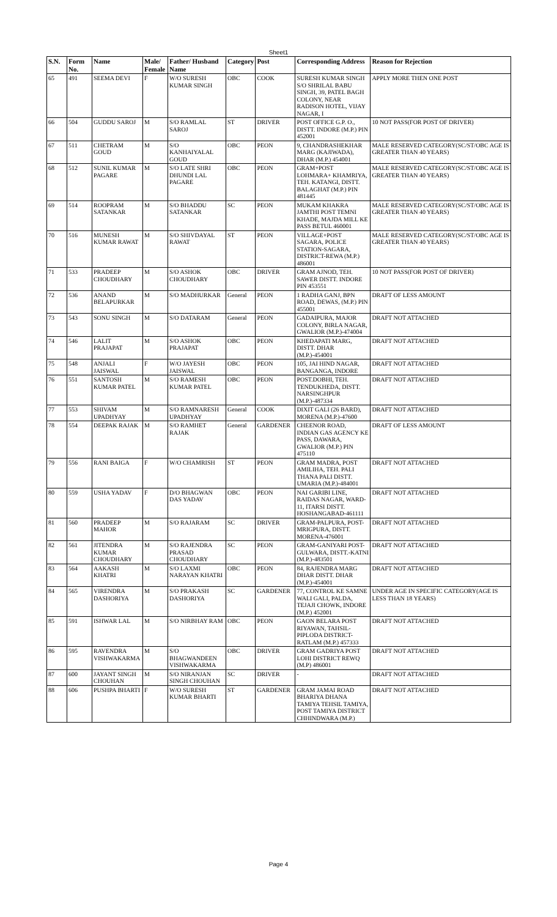Sheet1
| S.N. | Form No. | Name | Male/ Female | Father/ Husband Name | Category | Post | Corresponding Address | Reason for Rejection |
| --- | --- | --- | --- | --- | --- | --- | --- | --- |
| 65 | 491 | SEEMA DEVI | F | W/O SURESH KUMAR SINGH | OBC | COOK | SURESH KUMAR SINGH S/O SHRILAL BABU SINGH, 39, PATEL BAGH COLONY, NEAR RADISON HOTEL, VIJAY NAGAR, I | APPLY MORE THEN ONE POST |
| 66 | 504 | GUDDU SAROJ | M | S/O RAMLAL SAROJ | ST | DRIVER | POST OFFICE G.P. O., DISTT. INDORE (M.P.) PIN 452001 | 10 NOT PASS(FOR POST OF DRIVER) |
| 67 | 511 | CHETRAM GOUD | M | S/O KANHAIYALAL GOUD | OBC | PEON | 9, CHANDRASHEKHAR MARG (KAJIWADA), DHAR (M.P.) 454001 | MALE RESERVED CATEGORY(SC/ST/OBC AGE IS GREATER THAN 40 YEARS) |
| 68 | 512 | SUNIL KUMAR PAGARE | M | S/O LATE SHRI DHUNDI LAL PAGARE | OBC | PEON | GRAM+POST LOHMARA+ KHAMRIYA, TEH. KATANGI, DISTT. BALAGHAT (M.P.) PIN 481445 | MALE RESERVED CATEGORY(SC/ST/OBC AGE IS GREATER THAN 40 YEARS) |
| 69 | 514 | ROOPRAM SATANKAR | M | S/O BHADDU SATANKAR | SC | PEON | MUKAM KHAKRA JAMTHI POST TEMNI KHADE, MAJDA MILL KE PASS BETUL 460001 | MALE RESERVED CATEGORY(SC/ST/OBC AGE IS GREATER THAN 40 YEARS) |
| 70 | 516 | MUNESH KUMAR RAWAT | M | S/O SHIVDAYAL RAWAT | ST | PEON | VILLAGE+POST SAGARA, POLICE STATION-SAGARA, DISTRICT-REWA (M.P.) 486001 | MALE RESERVED CATEGORY(SC/ST/OBC AGE IS GREATER THAN 40 YEARS) |
| 71 | 533 | PRADEEP CHOUDHARY | M | S/O ASHOK CHOUDHARY | OBC | DRIVER | GRAM AJNOD, TEH. SAWER DISTT. INDORE PIN 453551 | 10 NOT PASS(FOR POST OF DRIVER) |
| 72 | 536 | ANAND BELAPURKAR | M | S/O MADHURKAR | General | PEON | 1 RADHA GANJ, BPN ROAD, DEWAS, (M.P.) PIN 455001 | DRAFT OF LESS AMOUNT |
| 73 | 543 | SONU SINGH | M | S/O DATARAM | General | PEON | GADAIPURA, MAJOR COLONY, BIRLA NAGAR, GWALIOR (M.P.)-474004 | DRAFT NOT ATTACHED |
| 74 | 546 | LALIT PRAJAPAT | M | S/O ASHOK PRAJAPAT | OBC | PEON | KHEDAPATI MARG, DISTT. DHAR (M.P.)-454001 | DRAFT NOT ATTACHED |
| 75 | 548 | ANJALI JAISWAL | F | W/O JAYESH JAISWAL | OBC | PEON | 105, JAI HIND NAGAR, BANGANGA, INDORE | DRAFT NOT ATTACHED |
| 76 | 551 | SANTOSH KUMAR PATEL | M | S/O RAMESH KUMAR PATEL | OBC | PEON | POST.DOBHI, TEH. TENDUKHEDA, DISTT. NARSINGHPUR (M.P.)-487334 | DRAFT NOT ATTACHED |
| 77 | 553 | SHIVAM UPADHYAY | M | S/O RAMNARESH UPADHYAY | General | COOK | DIXIT GALI (26 BARD), MORENA (M.P.)-47600 | DRAFT NOT ATTACHED |
| 78 | 554 | DEEPAK RAJAK | M | S/O RAMHET RAJAK | General | GARDENER | CHEENOR ROAD, INDIAN GAS AGENCY KE PASS, DAWARA, GWALIOR (M.P.) PIN 475110 | DRAFT OF LESS AMOUNT |
| 79 | 556 | RANI BAIGA | F | W/O CHAMRISH | ST | PEON | GRAM MADRA, POST AMILIHA, TEH. PALI THANA PALI DISTT. UMARIA (M.P.)-484001 | DRAFT NOT ATTACHED |
| 80 | 559 | USHA YADAV | F | D/O BHAGWAN DAS YADAV | OBC | PEON | NAI GARIBI LINE, RAIDAS NAGAR, WARD-11, ITARSI DISTT. HOSHANGABAD-461111 | DRAFT NOT ATTACHED |
| 81 | 560 | PRADEEP MAHOR | M | S/O RAJARAM | SC | DRIVER | GRAM-PALPURA, POST-MRIGPURA, DISTT. MORENA-476001 | DRAFT NOT ATTACHED |
| 82 | 561 | JITENDRA KUMAR CHOUDHARY | M | S/O RAJENDRA PRASAD CHOUDHARY | SC | PEON | GRAM-GANIYARI POST-GULWARA, DISTT.-KATNI (M.P.)-483501 | DRAFT NOT ATTACHED |
| 83 | 564 | AAKASH KHATRI | M | S/O LAXMI NARAYAN KHATRI | OBC | PEON | 84, RAJENDRA MARG DHAR DISTT. DHAR (M.P.)-454001 | DRAFT NOT ATTACHED |
| 84 | 565 | VIRENDRA DASHORIYA | M | S/O PRAKASH DASHORIYA | SC | GARDENER | 77, CONTROL KE SAMNE WALI GALI, PALDA, TEJAJI CHOWK, INDORE (M.P.) 452001 | UNDER AGE IN SPECIFIC CATEGORY(AGE IS LESS THAN 18 YEARS) |
| 85 | 591 | ISHWAR LAL | M | S/O NIRBHAY RAM | OBC | PEON | GAON BELARA POST RIYAWAN, TAHSIL-PIPLODA DISTRICT-RATLAM (M.P.) 457333 | DRAFT NOT ATTACHED |
| 86 | 595 | RAVENDRA VISHWAKARMA | M | S/O BHAGWANDEEN VISHWAKARMA | OBC | DRIVER | GRAM GADRIYA POST LOHI DISTRICT REWQ (M.P) 486001 | DRAFT NOT ATTACHED |
| 87 | 600 | JAYANT SINGH CHOUHAN | M | S/O NIRANJAN SINGH CHOUHAN | SC | DRIVER | - | DRAFT NOT ATTACHED |
| 88 | 606 | PUSHPA BHARTI | F | W/O SURESH KUMAR BHARTI | ST | GARDENER | GRAM JAMAI ROAD BHARIYA DHANA TAMIYA TEHSIL TAMIYA, POST TAMIYA DISTRICT CHHINDWARA (M.P.) | DRAFT NOT ATTACHED |
Page 4